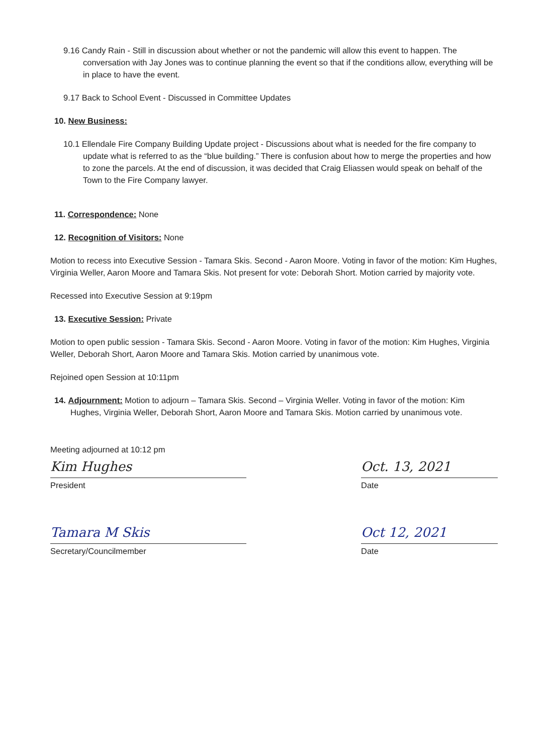9.16 Candy Rain - Still in discussion about whether or not the pandemic will allow this event to happen. The conversation with Jay Jones was to continue planning the event so that if the conditions allow, everything will be in place to have the event.
9.17 Back to School Event - Discussed in Committee Updates
10. New Business:
10.1 Ellendale Fire Company Building Update project - Discussions about what is needed for the fire company to update what is referred to as the “blue building.” There is confusion about how to merge the properties and how to zone the parcels. At the end of discussion, it was decided that Craig Eliassen would speak on behalf of the Town to the Fire Company lawyer.
11. Correspondence: None
12. Recognition of Visitors: None
Motion to recess into Executive Session - Tamara Skis. Second - Aaron Moore. Voting in favor of the motion: Kim Hughes, Virginia Weller, Aaron Moore and Tamara Skis. Not present for vote: Deborah Short. Motion carried by majority vote.
Recessed into Executive Session at 9:19pm
13. Executive Session: Private
Motion to open public session - Tamara Skis. Second - Aaron Moore. Voting in favor of the motion: Kim Hughes, Virginia Weller, Deborah Short, Aaron Moore and Tamara Skis. Motion carried by unanimous vote.
Rejoined open Session at 10:11pm
14. Adjournment: Motion to adjourn – Tamara Skis. Second – Virginia Weller. Voting in favor of the motion: Kim Hughes, Virginia Weller, Deborah Short, Aaron Moore and Tamara Skis. Motion carried by unanimous vote.
Meeting adjourned at 10:12 pm
Kim Hughes
President
Oct. 13, 2021
Date
Tamara M Skis
Secretary/Councilmember
Oct 12, 2021
Date